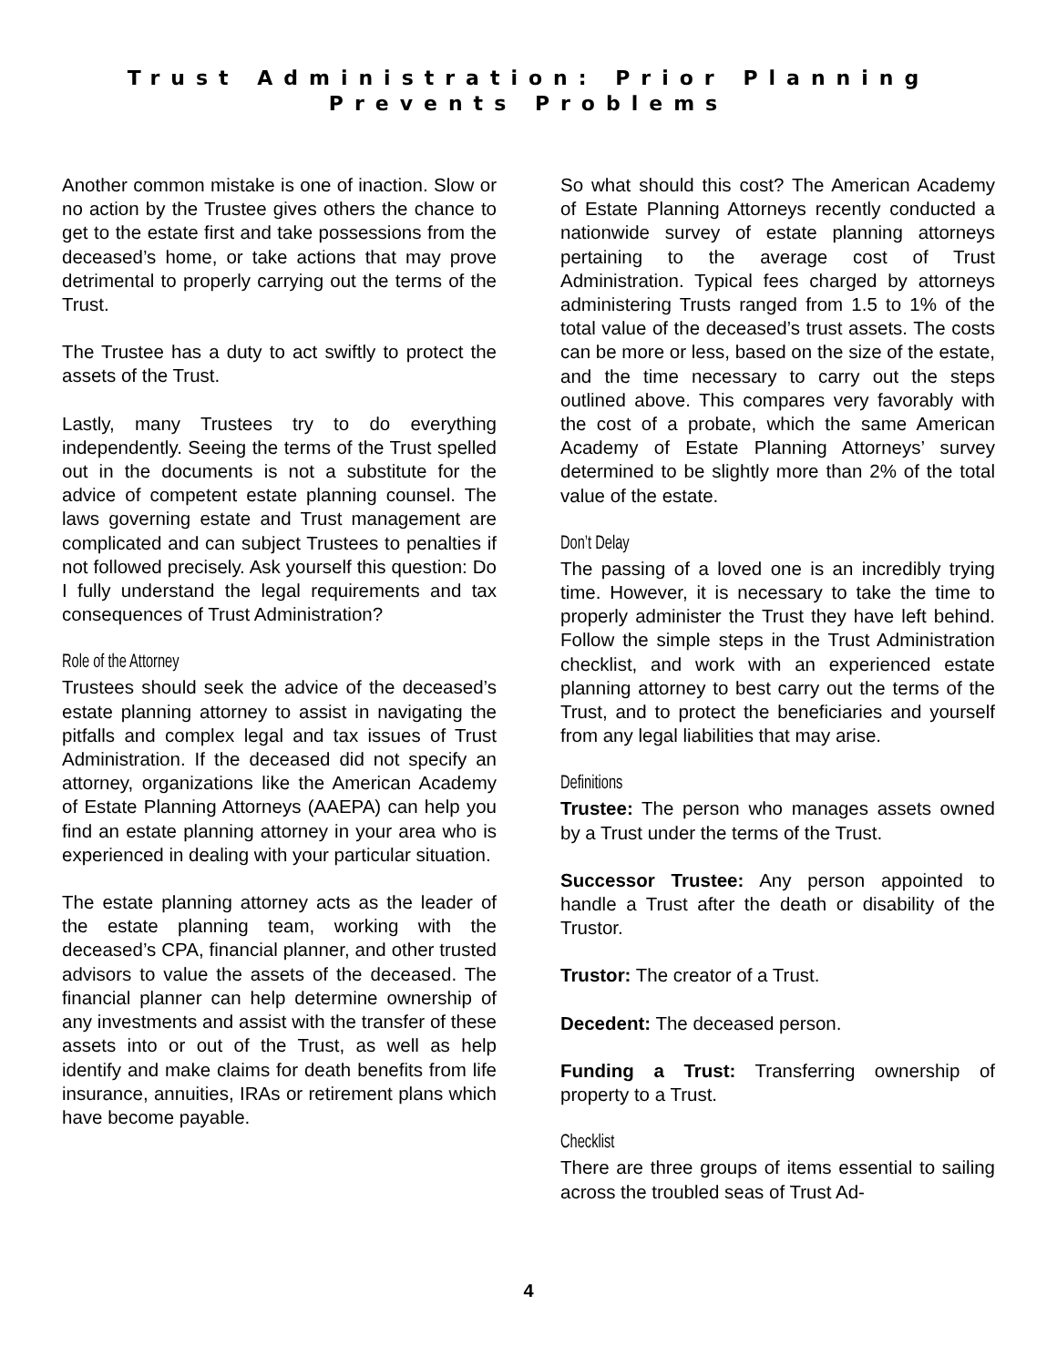Trust Administration: Prior Planning
Prevents Problems
Another common mistake is one of inaction. Slow or no action by the Trustee gives others the chance to get to the estate first and take possessions from the deceased’s home, or take actions that may prove detrimental to properly carrying out the terms of the Trust.
The Trustee has a duty to act swiftly to protect the assets of the Trust.
Lastly, many Trustees try to do everything independently. Seeing the terms of the Trust spelled out in the documents is not a substitute for the advice of competent estate planning counsel. The laws governing estate and Trust management are complicated and can subject Trustees to penalties if not followed precisely. Ask yourself this question: Do I fully understand the legal requirements and tax consequences of Trust Administration?
Role of the Attorney
Trustees should seek the advice of the deceased’s estate planning attorney to assist in navigating the pitfalls and complex legal and tax issues of Trust Administration. If the deceased did not specify an attorney, organizations like the American Academy of Estate Planning Attorneys (AAEPA) can help you find an estate planning attorney in your area who is experienced in dealing with your particular situation.
The estate planning attorney acts as the leader of the estate planning team, working with the deceased’s CPA, financial planner, and other trusted advisors to value the assets of the deceased. The financial planner can help determine ownership of any investments and assist with the transfer of these assets into or out of the Trust, as well as help identify and make claims for death benefits from life insurance, annuities, IRAs or retirement plans which have become payable.
So what should this cost? The American Academy of Estate Planning Attorneys recently conducted a nationwide survey of estate planning attorneys pertaining to the average cost of Trust Administration. Typical fees charged by attorneys administering Trusts ranged from 1.5 to 1% of the total value of the deceased’s trust assets. The costs can be more or less, based on the size of the estate, and the time necessary to carry out the steps outlined above. This compares very favorably with the cost of a probate, which the same American Academy of Estate Planning Attorneys’ survey determined to be slightly more than 2% of the total value of the estate.
Don’t Delay
The passing of a loved one is an incredibly trying time. However, it is necessary to take the time to properly administer the Trust they have left behind. Follow the simple steps in the Trust Administration checklist, and work with an experienced estate planning attorney to best carry out the terms of the Trust, and to protect the beneficiaries and yourself from any legal liabilities that may arise.
Definitions
Trustee: The person who manages assets owned by a Trust under the terms of the Trust.
Successor Trustee: Any person appointed to handle a Trust after the death or disability of the Trustor.
Trustor: The creator of a Trust.
Decedent: The deceased person.
Funding a Trust: Transferring ownership of property to a Trust.
Checklist
There are three groups of items essential to sailing across the troubled seas of Trust Ad-
4